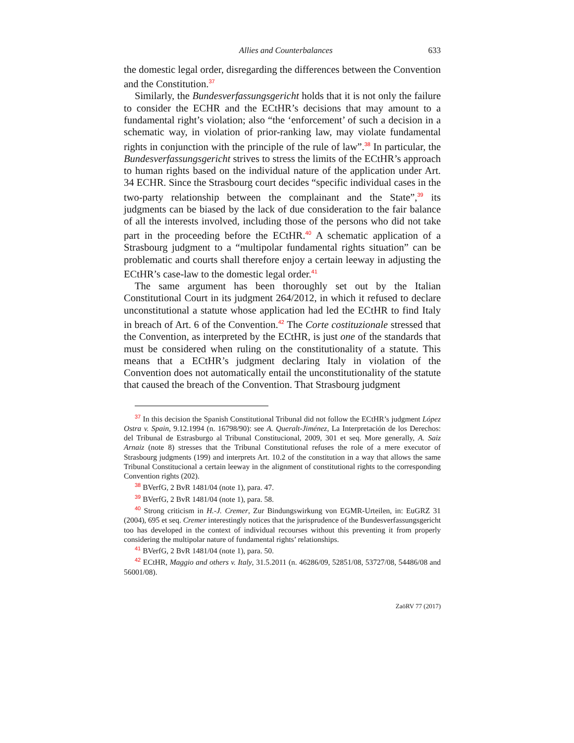Allies and Counterbalances 633
the domestic legal order, disregarding the differences between the Convention and the Constitution.<sup>37</sup>
Similarly, the Bundesverfassungsgericht holds that it is not only the failure to consider the ECHR and the ECtHR’s decisions that may amount to a fundamental right’s violation; also “the ‘enforcement’ of such a decision in a schematic way, in violation of prior-ranking law, may violate fundamental rights in conjunction with the principle of the rule of law”.<sup>38</sup> In particular, the Bundesverfassungsgericht strives to stress the limits of the ECtHR’s approach to human rights based on the individual nature of the application under Art. 34 ECHR. Since the Strasbourg court decides “specific individual cases in the two-party relationship between the complainant and the State”,<sup>39</sup> its judgments can be biased by the lack of due consideration to the fair balance of all the interests involved, including those of the persons who did not take part in the proceeding before the ECtHR.<sup>40</sup> A schematic application of a Strasbourg judgment to a “multipolar fundamental rights situation” can be problematic and courts shall therefore enjoy a certain leeway in adjusting the ECtHR’s case-law to the domestic legal order.<sup>41</sup>
The same argument has been thoroughly set out by the Italian Constitutional Court in its judgment 264/2012, in which it refused to declare unconstitutional a statute whose application had led the ECtHR to find Italy in breach of Art. 6 of the Convention.<sup>42</sup> The Corte costituzionale stressed that the Convention, as interpreted by the ECtHR, is just one of the standards that must be considered when ruling on the constitutionality of a statute. This means that a ECtHR’s judgment declaring Italy in violation of the Convention does not automatically entail the unconstitutionality of the statute that caused the breach of the Convention. That Strasbourg judgment
<sup>37</sup> In this decision the Spanish Constitutional Tribunal did not follow the ECtHR’s judgment López Ostra v. Spain, 9.12.1994 (n. 16798/90): see A. Queralt-Jiménez, La Interpretación de los Derechos: del Tribunal de Estrasburgo al Tribunal Constitucional, 2009, 301 et seq. More generally, A. Saiz Arnaiz (note 8) stresses that the Tribunal Constitutional refuses the role of a mere executor of Strasbourg judgments (199) and interprets Art. 10.2 of the constitution in a way that allows the same Tribunal Constitucional a certain leeway in the alignment of constitutional rights to the corresponding Convention rights (202).
<sup>38</sup> BVerfG, 2 BvR 1481/04 (note 1), para. 47.
<sup>39</sup> BVerfG, 2 BvR 1481/04 (note 1), para. 58.
<sup>40</sup> Strong criticism in H.-J. Cremer, Zur Bindungswirkung von EGMR-Urteilen, in: EuGRZ 31 (2004), 695 et seq. Cremer interestingly notices that the jurisprudence of the Bundesverfassungsgericht too has developed in the context of individual recourses without this preventing it from properly considering the multipolar nature of fundamental rights’ relationships.
<sup>41</sup> BVerfG, 2 BvR 1481/04 (note 1), para. 50.
<sup>42</sup> ECtHR, Maggio and others v. Italy, 31.5.2011 (n. 46286/09, 52851/08, 53727/08, 54486/08 and 56001/08).
ZaöRV 77 (2017)